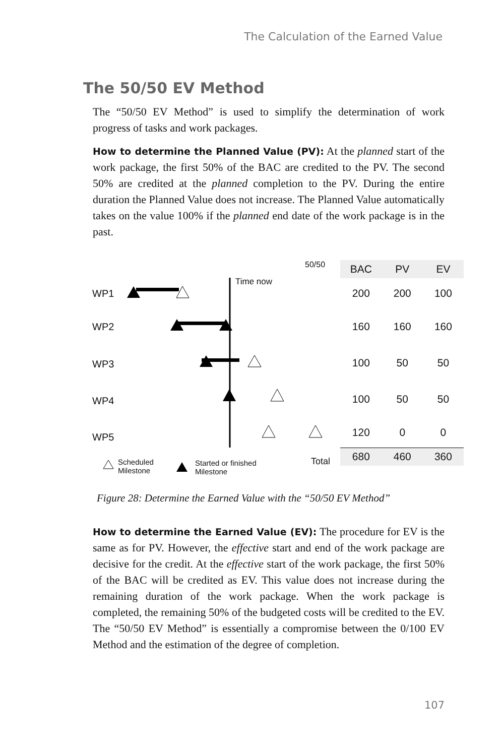The Calculation of the Earned Value
The 50/50 EV Method
The “50/50 EV Method” is used to simplify the determination of work progress of tasks and work packages.
How to determine the Planned Value (PV): At the planned start of the work package, the first 50% of the BAC are credited to the PV. The second 50% are credited at the planned completion to the PV. During the entire duration the Planned Value does not increase. The Planned Value automatically takes on the value 100% if the planned end date of the work package is in the past.
WP1
WP2
WP3
WP4
WP5
Time now
50/50
Scheduled
Milestone
Started or finished
Milestone
Total
| BAC | PV | EV |
| --- | --- | --- |
| 200 | 200 | 100 |
| 160 | 160 | 160 |
| 100 | 50 | 50 |
| 100 | 50 | 50 |
| 120 | 0 | 0 |
| 680 | 460 | 360 |
Figure 28: Determine the Earned Value with the “50/50 EV Method”
How to determine the Earned Value (EV): The procedure for EV is the same as for PV. However, the effective start and end of the work package are decisive for the credit. At the effective start of the work package, the first 50% of the BAC will be credited as EV. This value does not increase during the remaining duration of the work package. When the work package is completed, the remaining 50% of the budgeted costs will be credited to the EV. The “50/50 EV Method” is essentially a compromise between the 0/100 EV Method and the estimation of the degree of completion.
107